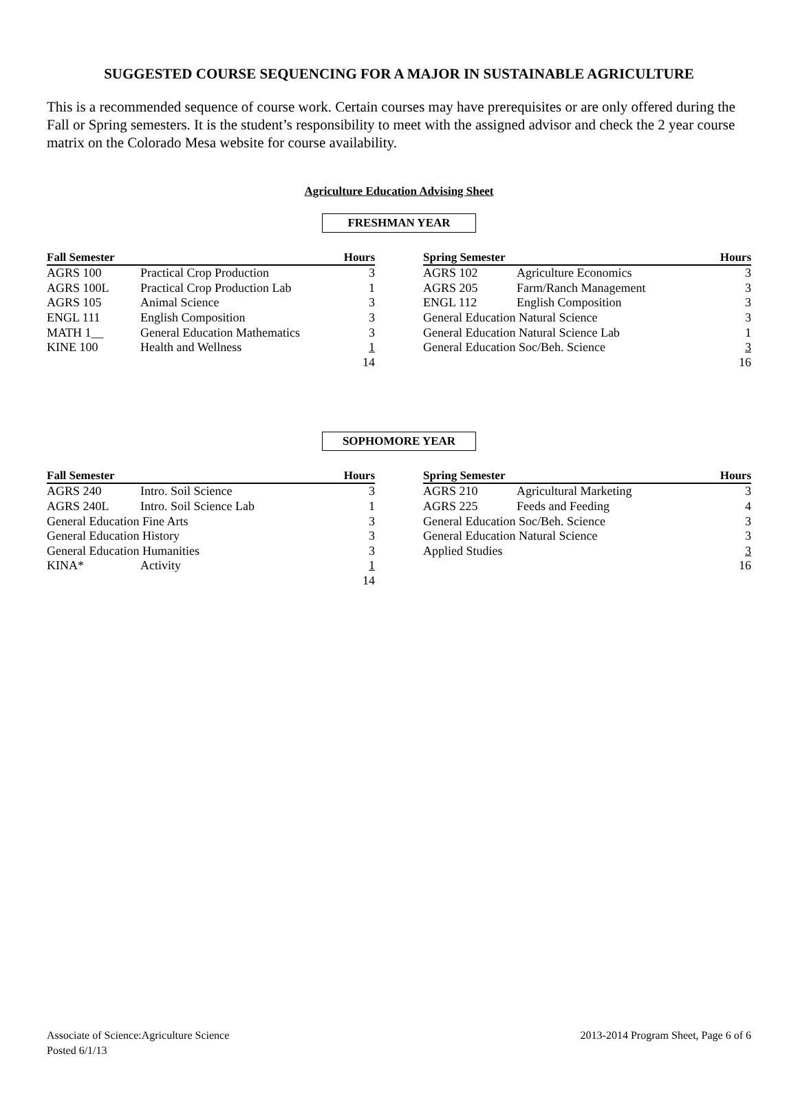SUGGESTED COURSE SEQUENCING FOR A MAJOR IN SUSTAINABLE AGRICULTURE
This is a recommended sequence of course work. Certain courses may have prerequisites or are only offered during the Fall or Spring semesters. It is the student’s responsibility to meet with the assigned advisor and check the 2 year course matrix on the Colorado Mesa website for course availability.
Agriculture Education Advising Sheet
FRESHMAN YEAR
| Fall Semester | | Hours |
| --- | --- | --- |
| AGRS 100 | Practical Crop Production | 3 |
| AGRS 100L | Practical Crop Production Lab | 1 |
| AGRS 105 | Animal Science | 3 |
| ENGL 111 | English Composition | 3 |
| MATH 1__ | General Education Mathematics | 3 |
| KINE 100 | Health and Wellness | 1 |
| | | 14 |
| Spring Semester | | Hours |
| --- | --- | --- |
| AGRS 102 | Agriculture Economics | 3 |
| AGRS 205 | Farm/Ranch Management | 3 |
| ENGL 112 | English Composition | 3 |
| General Education Natural Science | | 3 |
| General Education Natural Science Lab | | 1 |
| General Education Soc/Beh. Science | | 3 |
| | | 16 |
SOPHOMORE YEAR
| Fall Semester | | Hours |
| --- | --- | --- |
| AGRS 240 | Intro. Soil Science | 3 |
| AGRS 240L | Intro. Soil Science Lab | 1 |
| General Education Fine Arts | | 3 |
| General Education History | | 3 |
| General Education Humanities | | 3 |
| KINA* | Activity | 1 |
| | | 14 |
| Spring Semester | | Hours |
| --- | --- | --- |
| AGRS 210 | Agricultural Marketing | 3 |
| AGRS 225 | Feeds and Feeding | 4 |
| General Education Soc/Beh. Science | | 3 |
| General Education Natural Science | | 3 |
| Applied Studies | | 3 |
| | | 16 |
Associate of Science:Agriculture Science
Posted 6/1/13
2013-2014 Program Sheet, Page 6 of 6